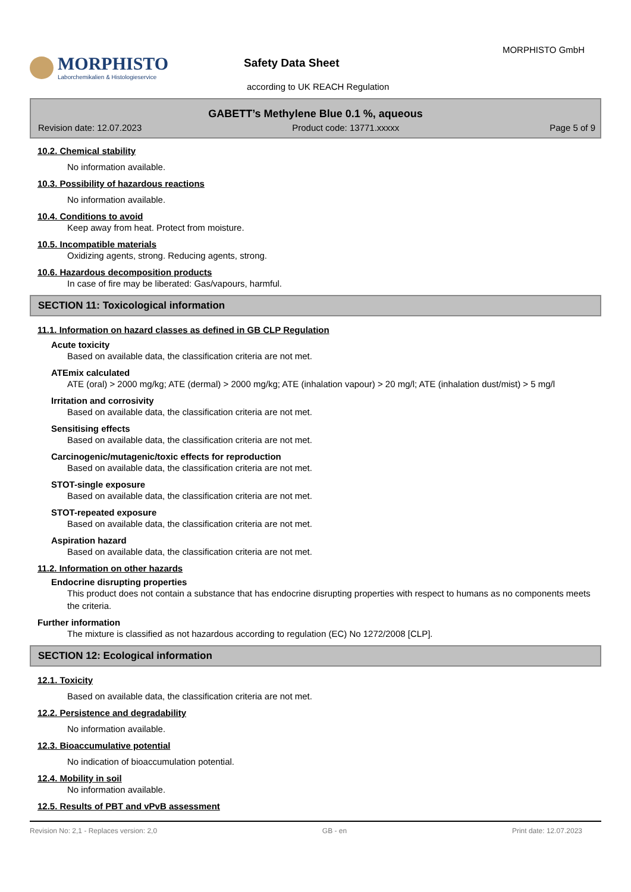MORPHISTO
Laborchemikalien & Histologieservice
Safety Data Sheet
according to UK REACH Regulation
MORPHISTO GmbH
GABETT’s Methylene Blue 0.1 %, aqueous
Revision date: 12.07.2023 Product code: 13771.xxxxx Page 5 of 9
10.2. Chemical stability
No information available.
10.3. Possibility of hazardous reactions
No information available.
10.4. Conditions to avoid
Keep away from heat. Protect from moisture.
10.5. Incompatible materials
Oxidizing agents, strong. Reducing agents, strong.
10.6. Hazardous decomposition products
In case of fire may be liberated: Gas/vapours, harmful.
SECTION 11: Toxicological information
11.1. Information on hazard classes as defined in GB CLP Regulation
Acute toxicity
Based on available data, the classification criteria are not met.
ATEmix calculated
ATE (oral) > 2000 mg/kg; ATE (dermal) > 2000 mg/kg; ATE (inhalation vapour) > 20 mg/l; ATE (inhalation dust/mist) > 5 mg/l
Irritation and corrosivity
Based on available data, the classification criteria are not met.
Sensitising effects
Based on available data, the classification criteria are not met.
Carcinogenic/mutagenic/toxic effects for reproduction
Based on available data, the classification criteria are not met.
STOT-single exposure
Based on available data, the classification criteria are not met.
STOT-repeated exposure
Based on available data, the classification criteria are not met.
Aspiration hazard
Based on available data, the classification criteria are not met.
11.2. Information on other hazards
Endocrine disrupting properties
This product does not contain a substance that has endocrine disrupting properties with respect to humans as no components meets the criteria.
Further information
The mixture is classified as not hazardous according to regulation (EC) No 1272/2008 [CLP].
SECTION 12: Ecological information
12.1. Toxicity
Based on available data, the classification criteria are not met.
12.2. Persistence and degradability
No information available.
12.3. Bioaccumulative potential
No indication of bioaccumulation potential.
12.4. Mobility in soil
No information available.
12.5. Results of PBT and vPvB assessment
Revision No: 2,1 - Replaces version: 2,0 GB - en Print date: 12.07.2023